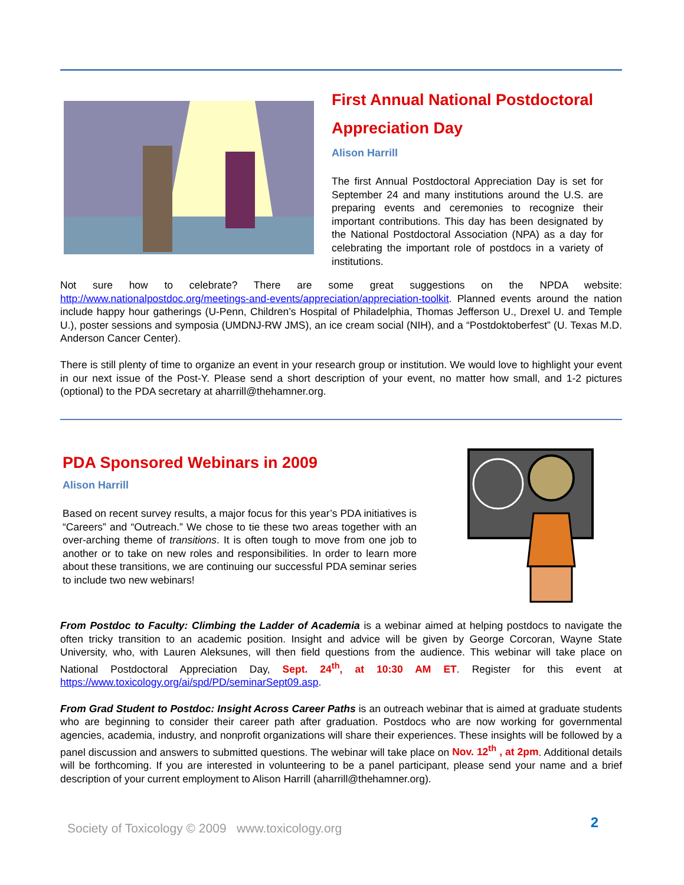First Annual National Postdoctoral Appreciation Day
Alison Harrill
The first Annual Postdoctoral Appreciation Day is set for September 24 and many institutions around the U.S. are preparing events and ceremonies to recognize their important contributions. This day has been designated by the National Postdoctoral Association (NPA) as a day for celebrating the important role of postdocs in a variety of institutions.
Not sure how to celebrate? There are some great suggestions on the NPDA website: http://www.nationalpostdoc.org/meetings-and-events/appreciation/appreciation-toolkit. Planned events around the nation include happy hour gatherings (U-Penn, Children’s Hospital of Philadelphia, Thomas Jefferson U., Drexel U. and Temple U.), poster sessions and symposia (UMDNJ-RW JMS), an ice cream social (NIH), and a “Postdoktoberfest” (U. Texas M.D. Anderson Cancer Center).
There is still plenty of time to organize an event in your research group or institution. We would love to highlight your event in our next issue of the Post-Y. Please send a short description of your event, no matter how small, and 1-2 pictures (optional) to the PDA secretary at aharrill@thehamner.org.
PDA Sponsored Webinars in 2009
Alison Harrill
Based on recent survey results, a major focus for this year’s PDA initiatives is “Careers” and “Outreach.” We chose to tie these two areas together with an over-arching theme of transitions. It is often tough to move from one job to another or to take on new roles and responsibilities. In order to learn more about these transitions, we are continuing our successful PDA seminar series to include two new webinars!
From Postdoc to Faculty: Climbing the Ladder of Academia is a webinar aimed at helping postdocs to navigate the often tricky transition to an academic position. Insight and advice will be given by George Corcoran, Wayne State University, who, with Lauren Aleksunes, will then field questions from the audience. This webinar will take place on National Postdoctoral Appreciation Day, Sept. 24<sup>th</sup>, at 10:30 AM ET. Register for this event at https://www.toxicology.org/ai/spd/PD/seminarSept09.asp.
From Grad Student to Postdoc: Insight Across Career Paths is an outreach webinar that is aimed at graduate students who are beginning to consider their career path after graduation. Postdocs who are now working for governmental agencies, academia, industry, and nonprofit organizations will share their experiences. These insights will be followed by a panel discussion and answers to submitted questions. The webinar will take place on Nov. 12<sup>th</sup> , at 2pm. Additional details will be forthcoming. If you are interested in volunteering to be a panel participant, please send your name and a brief description of your current employment to Alison Harrill (aharrill@thehamner.org).
Society of Toxicology © 2009 www.toxicology.org
2